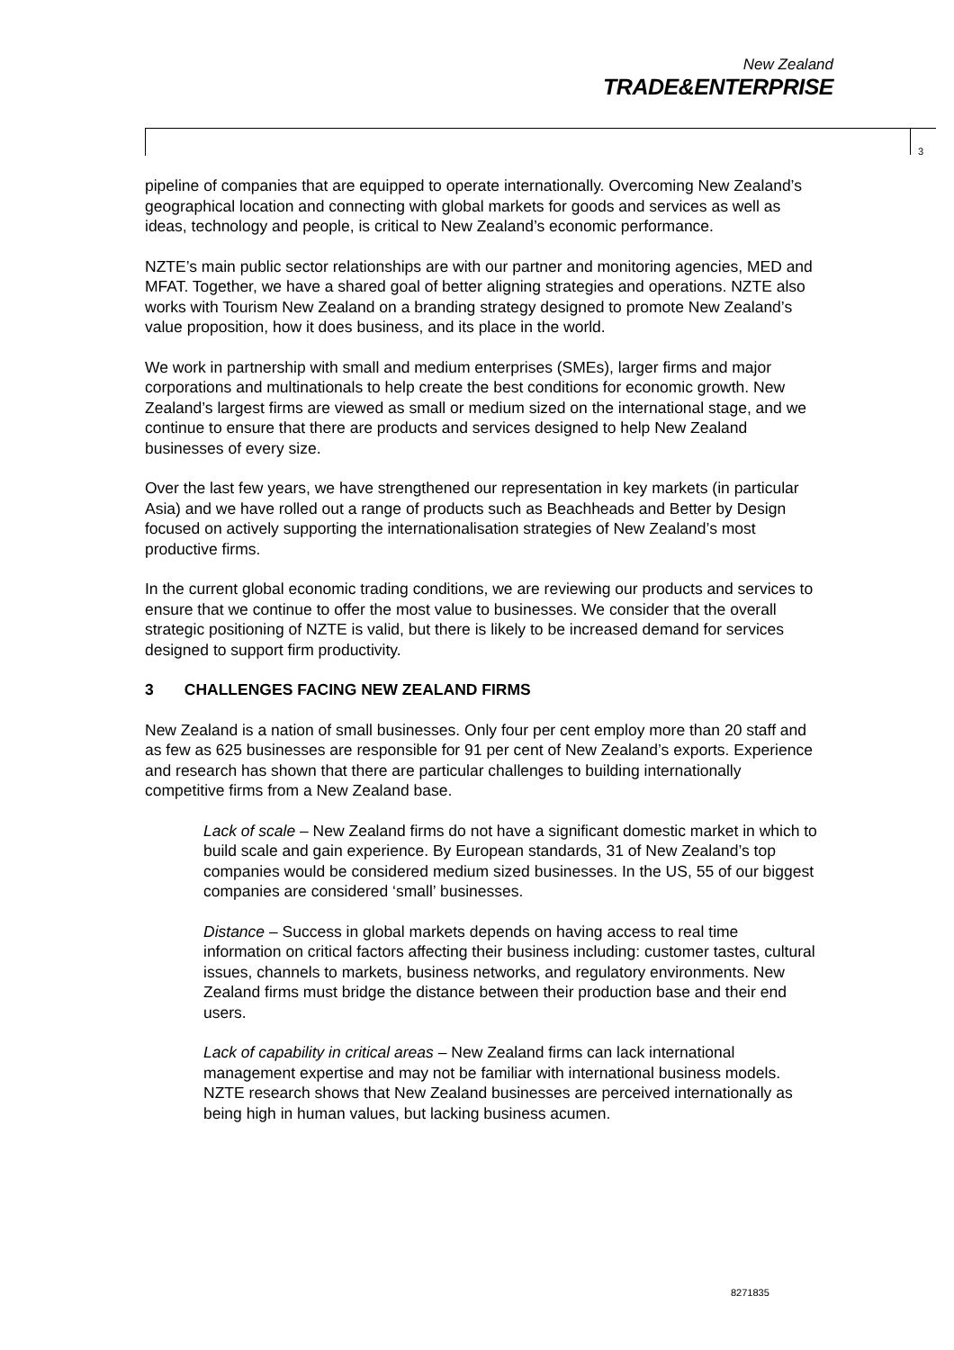New Zealand
TRADE&ENTERPRISE
3
pipeline of companies that are equipped to operate internationally. Overcoming New Zealand’s geographical location and connecting with global markets for goods and services as well as ideas, technology and people, is critical to New Zealand’s economic performance.
NZTE’s main public sector relationships are with our partner and monitoring agencies, MED and MFAT. Together, we have a shared goal of better aligning strategies and operations. NZTE also works with Tourism New Zealand on a branding strategy designed to promote New Zealand’s value proposition, how it does business, and its place in the world.
We work in partnership with small and medium enterprises (SMEs), larger firms and major corporations and multinationals to help create the best conditions for economic growth. New Zealand’s largest firms are viewed as small or medium sized on the international stage, and we continue to ensure that there are products and services designed to help New Zealand businesses of every size.
Over the last few years, we have strengthened our representation in key markets (in particular Asia) and we have rolled out a range of products such as Beachheads and Better by Design focused on actively supporting the internationalisation strategies of New Zealand’s most productive firms.
In the current global economic trading conditions, we are reviewing our products and services to ensure that we continue to offer the most value to businesses. We consider that the overall strategic positioning of NZTE is valid, but there is likely to be increased demand for services designed to support firm productivity.
3 CHALLENGES FACING NEW ZEALAND FIRMS
New Zealand is a nation of small businesses. Only four per cent employ more than 20 staff and as few as 625 businesses are responsible for 91 per cent of New Zealand’s exports. Experience and research has shown that there are particular challenges to building internationally competitive firms from a New Zealand base.
Lack of scale – New Zealand firms do not have a significant domestic market in which to build scale and gain experience. By European standards, 31 of New Zealand’s top companies would be considered medium sized businesses. In the US, 55 of our biggest companies are considered ‘small’ businesses.
Distance – Success in global markets depends on having access to real time information on critical factors affecting their business including: customer tastes, cultural issues, channels to markets, business networks, and regulatory environments. New Zealand firms must bridge the distance between their production base and their end users.
Lack of capability in critical areas – New Zealand firms can lack international management expertise and may not be familiar with international business models. NZTE research shows that New Zealand businesses are perceived internationally as being high in human values, but lacking business acumen.
8271835